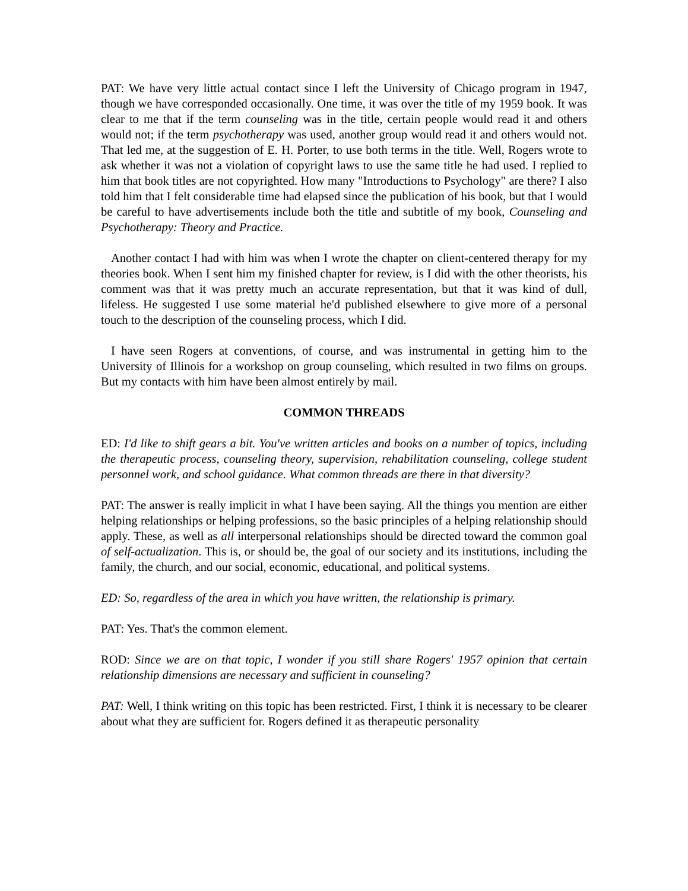PAT: We have very little actual contact since I left the University of Chicago program in 1947, though we have corresponded occasionally. One time, it was over the title of my 1959 book. It was clear to me that if the term counseling was in the title, certain people would read it and others would not; if the term psychotherapy was used, another group would read it and others would not. That led me, at the suggestion of E. H. Porter, to use both terms in the title. Well, Rogers wrote to ask whether it was not a violation of copyright laws to use the same title he had used. I replied to him that book titles are not copyrighted. How many "Introductions to Psychology" are there? I also told him that I felt considerable time had elapsed since the publication of his book, but that I would be careful to have advertisements include both the title and subtitle of my book, Counseling and Psychotherapy: Theory and Practice.
Another contact I had with him was when I wrote the chapter on client-centered therapy for my theories book. When I sent him my finished chapter for review, is I did with the other theorists, his comment was that it was pretty much an accurate representation, but that it was kind of dull, lifeless. He suggested I use some material he'd published elsewhere to give more of a personal touch to the description of the counseling process, which I did.
I have seen Rogers at conventions, of course, and was instrumental in getting him to the University of Illinois for a workshop on group counseling, which resulted in two films on groups. But my contacts with him have been almost entirely by mail.
COMMON THREADS
ED: I'd like to shift gears a bit. You've written articles and books on a number of topics, including the therapeutic process, counseling theory, supervision, rehabilitation counseling, college student personnel work, and school guidance. What common threads are there in that diversity?
PAT: The answer is really implicit in what I have been saying. All the things you mention are either helping relationships or helping professions, so the basic principles of a helping relationship should apply. These, as well as all interpersonal relationships should be directed toward the common goal of self-actualization. This is, or should be, the goal of our society and its institutions, including the family, the church, and our social, economic, educational, and political systems.
ED: So, regardless of the area in which you have written, the relationship is primary.
PAT: Yes. That's the common element.
ROD: Since we are on that topic, I wonder if you still share Rogers' 1957 opinion that certain relationship dimensions are necessary and sufficient in counseling?
PAT: Well, I think writing on this topic has been restricted. First, I think it is necessary to be clearer about what they are sufficient for. Rogers defined it as therapeutic personality